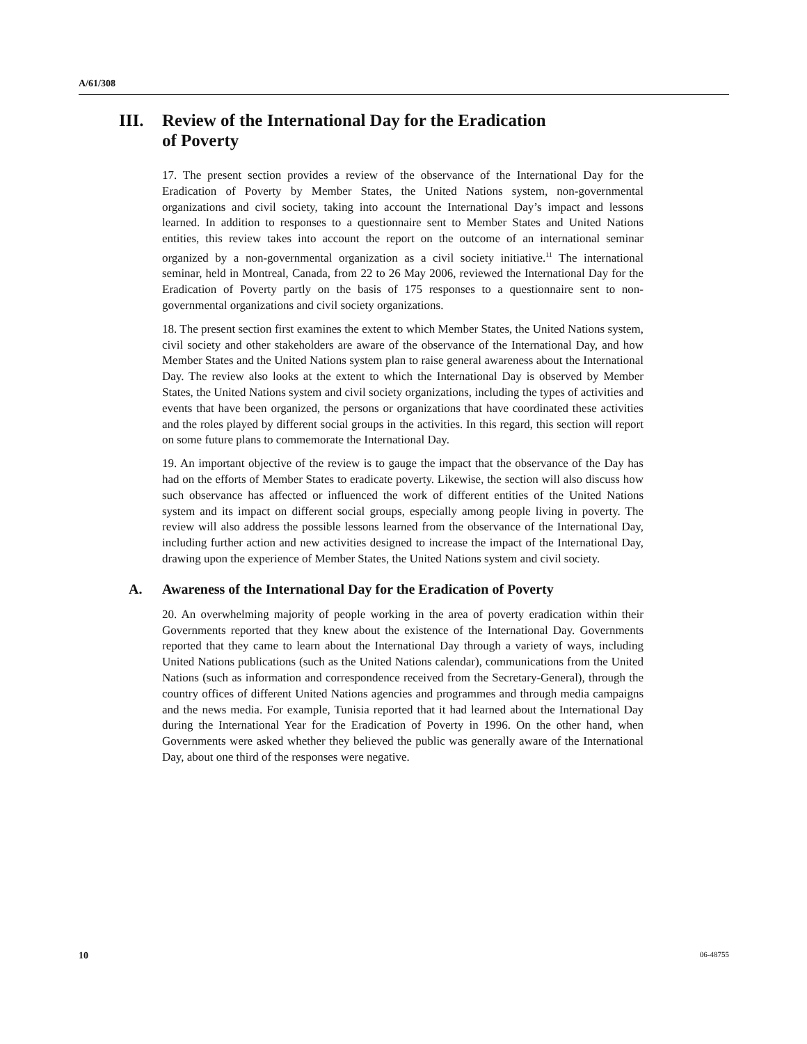A/61/308
III. Review of the International Day for the Eradication
of Poverty
17. The present section provides a review of the observance of the International Day for the Eradication of Poverty by Member States, the United Nations system, non-governmental organizations and civil society, taking into account the International Day’s impact and lessons learned. In addition to responses to a questionnaire sent to Member States and United Nations entities, this review takes into account the report on the outcome of an international seminar organized by a non-governmental organization as a civil society initiative.<sup>11</sup> The international seminar, held in Montreal, Canada, from 22 to 26 May 2006, reviewed the International Day for the Eradication of Poverty partly on the basis of 175 responses to a questionnaire sent to non-governmental organizations and civil society organizations.
18. The present section first examines the extent to which Member States, the United Nations system, civil society and other stakeholders are aware of the observance of the International Day, and how Member States and the United Nations system plan to raise general awareness about the International Day. The review also looks at the extent to which the International Day is observed by Member States, the United Nations system and civil society organizations, including the types of activities and events that have been organized, the persons or organizations that have coordinated these activities and the roles played by different social groups in the activities. In this regard, this section will report on some future plans to commemorate the International Day.
19. An important objective of the review is to gauge the impact that the observance of the Day has had on the efforts of Member States to eradicate poverty. Likewise, the section will also discuss how such observance has affected or influenced the work of different entities of the United Nations system and its impact on different social groups, especially among people living in poverty. The review will also address the possible lessons learned from the observance of the International Day, including further action and new activities designed to increase the impact of the International Day, drawing upon the experience of Member States, the United Nations system and civil society.
A. Awareness of the International Day for the Eradication of Poverty
20. An overwhelming majority of people working in the area of poverty eradication within their Governments reported that they knew about the existence of the International Day. Governments reported that they came to learn about the International Day through a variety of ways, including United Nations publications (such as the United Nations calendar), communications from the United Nations (such as information and correspondence received from the Secretary-General), through the country offices of different United Nations agencies and programmes and through media campaigns and the news media. For example, Tunisia reported that it had learned about the International Day during the International Year for the Eradication of Poverty in 1996. On the other hand, when Governments were asked whether they believed the public was generally aware of the International Day, about one third of the responses were negative.
10 06-48755